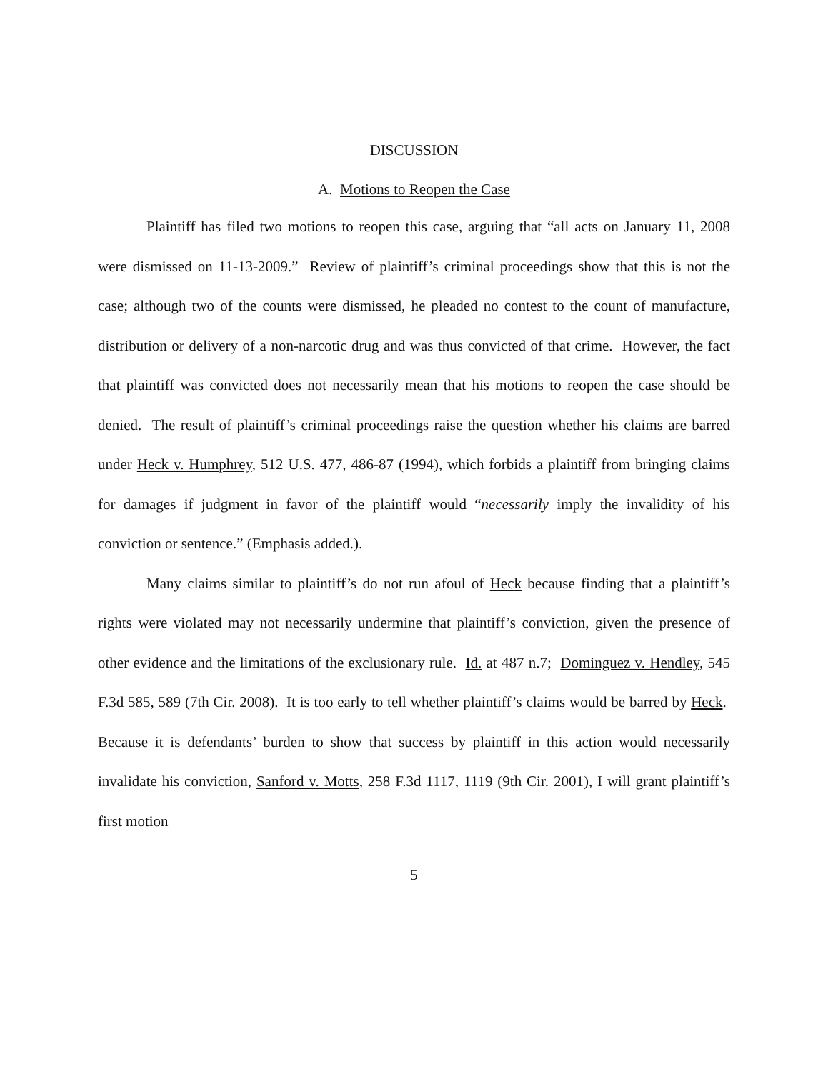DISCUSSION
A. Motions to Reopen the Case
Plaintiff has filed two motions to reopen this case, arguing that “all acts on January 11, 2008 were dismissed on 11-13-2009.” Review of plaintiff’s criminal proceedings show that this is not the case; although two of the counts were dismissed, he pleaded no contest to the count of manufacture, distribution or delivery of a non-narcotic drug and was thus convicted of that crime. However, the fact that plaintiff was convicted does not necessarily mean that his motions to reopen the case should be denied. The result of plaintiff’s criminal proceedings raise the question whether his claims are barred under Heck v. Humphrey, 512 U.S. 477, 486-87 (1994), which forbids a plaintiff from bringing claims for damages if judgment in favor of the plaintiff would “necessarily imply the invalidity of his conviction or sentence.” (Emphasis added.).
Many claims similar to plaintiff’s do not run afoul of Heck because finding that a plaintiff’s rights were violated may not necessarily undermine that plaintiff’s conviction, given the presence of other evidence and the limitations of the exclusionary rule. Id. at 487 n.7; Dominguez v. Hendley, 545 F.3d 585, 589 (7th Cir. 2008). It is too early to tell whether plaintiff’s claims would be barred by Heck. Because it is defendants’ burden to show that success by plaintiff in this action would necessarily invalidate his conviction, Sanford v. Motts, 258 F.3d 1117, 1119 (9th Cir. 2001), I will grant plaintiff’s first motion
5